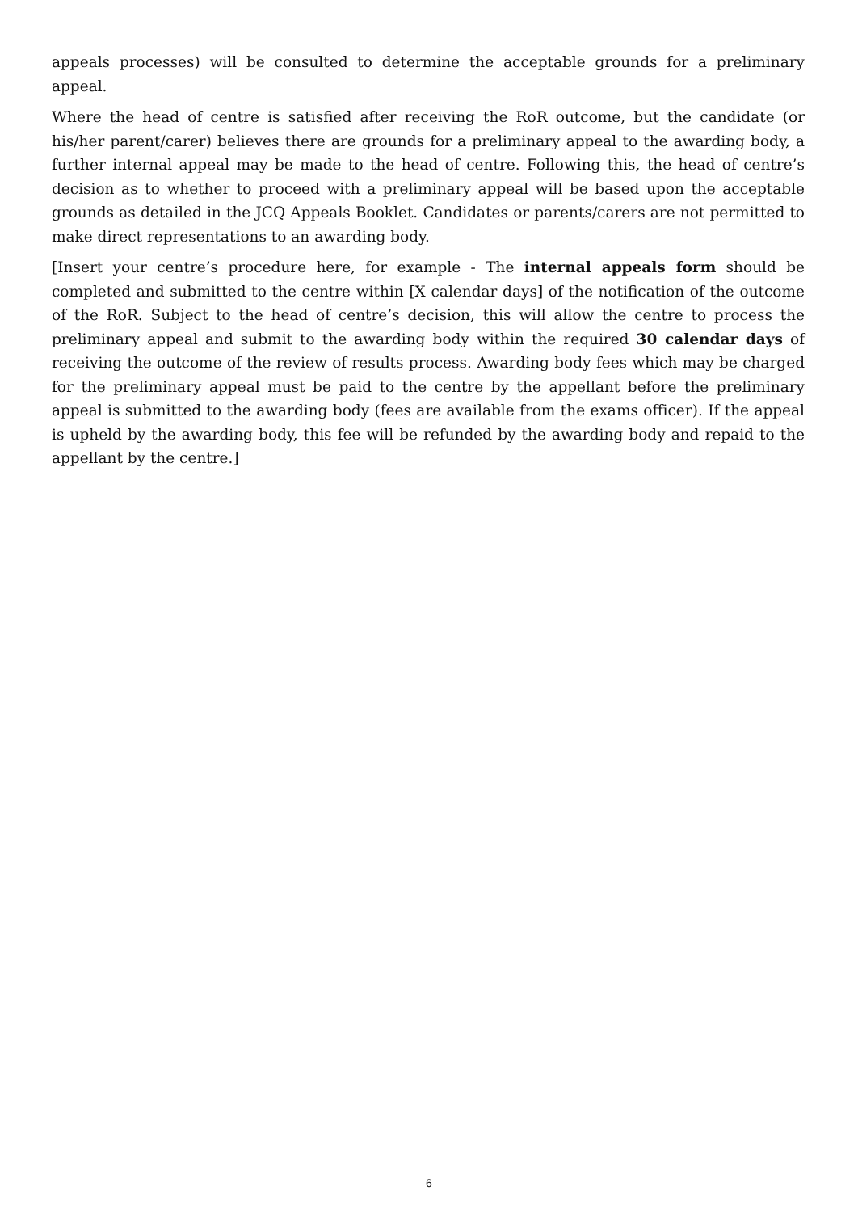appeals processes) will be consulted to determine the acceptable grounds for a preliminary appeal.
Where the head of centre is satisfied after receiving the RoR outcome, but the candidate (or his/her parent/carer) believes there are grounds for a preliminary appeal to the awarding body, a further internal appeal may be made to the head of centre. Following this, the head of centre’s decision as to whether to proceed with a preliminary appeal will be based upon the acceptable grounds as detailed in the JCQ Appeals Booklet. Candidates or parents/carers are not permitted to make direct representations to an awarding body.
[Insert your centre’s procedure here, for example - The internal appeals form should be completed and submitted to the centre within [X calendar days] of the notification of the outcome of the RoR. Subject to the head of centre’s decision, this will allow the centre to process the preliminary appeal and submit to the awarding body within the required 30 calendar days of receiving the outcome of the review of results process. Awarding body fees which may be charged for the preliminary appeal must be paid to the centre by the appellant before the preliminary appeal is submitted to the awarding body (fees are available from the exams officer). If the appeal is upheld by the awarding body, this fee will be refunded by the awarding body and repaid to the appellant by the centre.]
6